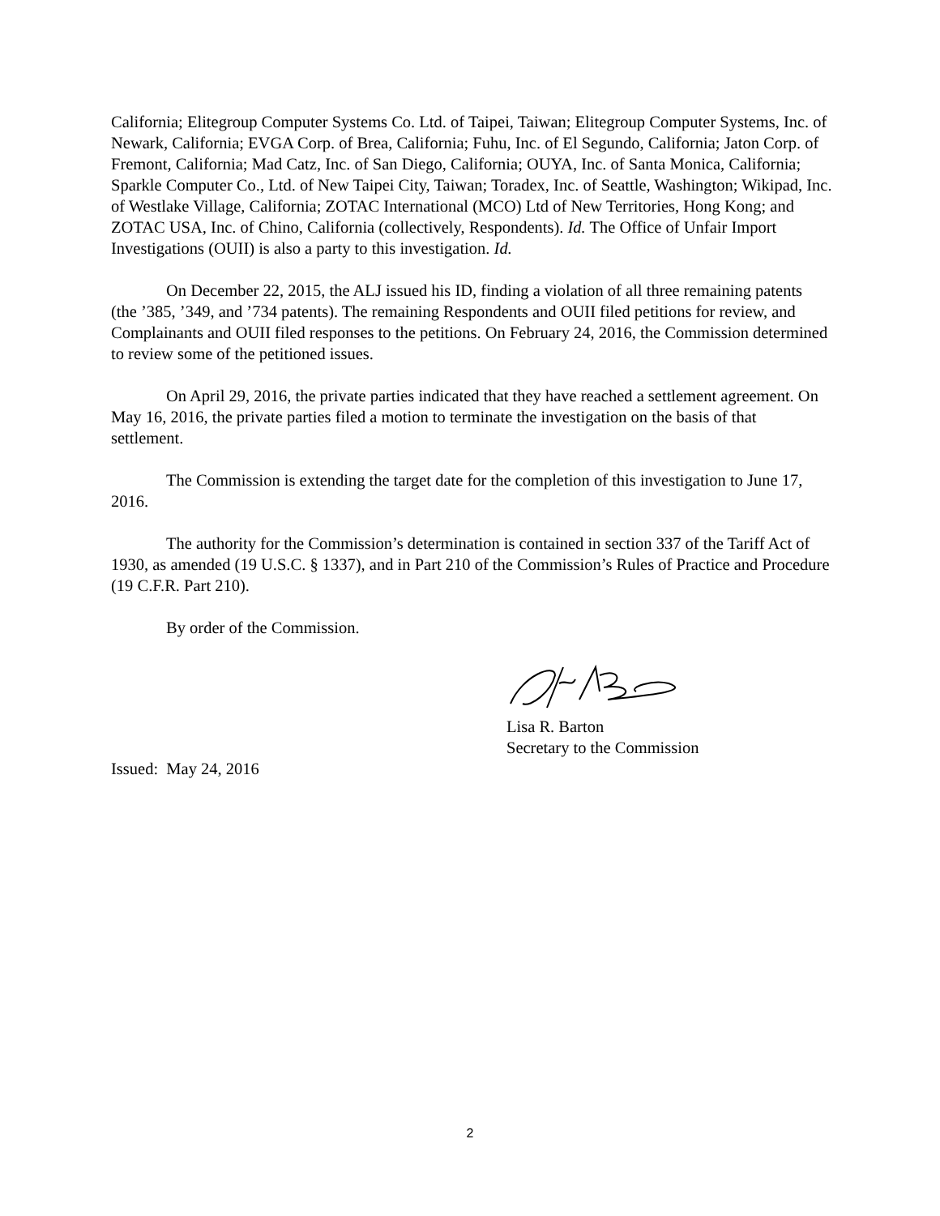California; Elitegroup Computer Systems Co. Ltd. of Taipei, Taiwan; Elitegroup Computer Systems, Inc. of Newark, California; EVGA Corp. of Brea, California; Fuhu, Inc. of El Segundo, California; Jaton Corp. of Fremont, California; Mad Catz, Inc. of San Diego, California; OUYA, Inc. of Santa Monica, California; Sparkle Computer Co., Ltd. of New Taipei City, Taiwan; Toradex, Inc. of Seattle, Washington; Wikipad, Inc. of Westlake Village, California; ZOTAC International (MCO) Ltd of New Territories, Hong Kong; and ZOTAC USA, Inc. of Chino, California (collectively, Respondents). Id. The Office of Unfair Import Investigations (OUII) is also a party to this investigation. Id.
On December 22, 2015, the ALJ issued his ID, finding a violation of all three remaining patents (the ’385, ’349, and ’734 patents). The remaining Respondents and OUII filed petitions for review, and Complainants and OUII filed responses to the petitions. On February 24, 2016, the Commission determined to review some of the petitioned issues.
On April 29, 2016, the private parties indicated that they have reached a settlement agreement. On May 16, 2016, the private parties filed a motion to terminate the investigation on the basis of that settlement.
The Commission is extending the target date for the completion of this investigation to June 17, 2016.
The authority for the Commission’s determination is contained in section 337 of the Tariff Act of 1930, as amended (19 U.S.C. § 1337), and in Part 210 of the Commission’s Rules of Practice and Procedure (19 C.F.R. Part 210).
By order of the Commission.
Lisa R. Barton
Secretary to the Commission
Issued: May 24, 2016
2